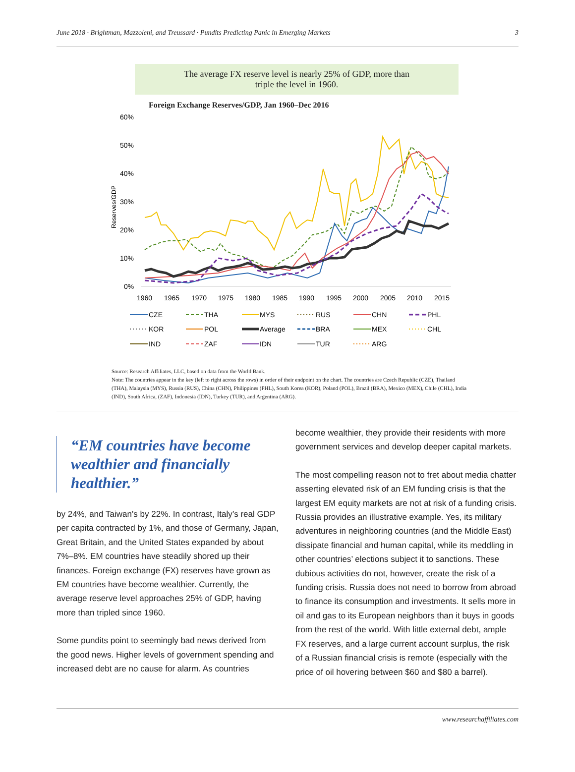June 2018 · Brightman, Mazzoleni, and Treussard · Pundits Predicting Panic in Emerging Markets 3
The average FX reserve level is nearly 25% of GDP, more than
triple the level in 1960.
Foreign Exchange Reserves/GDP, Jan 1960–Dec 2016
60%
50%
40%
30%
20%
10%
0%
Reserves/GDP
1960
1965
1970
1975
1980
1985
1990
1995
2000
2005
2010
2015
CZE
THA
MYS
RUS
CHN
PHL
KOR
POL
Average
BRA
MEX
CHL
IND
ZAF
IDN
TUR
ARG
Source: Research Affiliates, LLC, based on data from the World Bank.
Note: The countries appear in the key (left to right across the rows) in order of their endpoint on the chart. The countries are Czech Republic (CZE), Thailand (THA), Malaysia (MYS), Russia (RUS), China (CHN), Philippines (PHL), South Korea (KOR), Poland (POL), Brazil (BRA), Mexico (MEX), Chile (CHL), India (IND), South Africa, (ZAF), Indonesia (IDN), Turkey (TUR), and Argentina (ARG).
“EM countries have become wealthier and financially healthier.”
by 24%, and Taiwan’s by 22%. In contrast, Italy’s real GDP per capita contracted by 1%, and those of Germany, Japan, Great Britain, and the United States expanded by about 7%–8%. EM countries have steadily shored up their finances. Foreign exchange (FX) reserves have grown as EM countries have become wealthier. Currently, the average reserve level approaches 25% of GDP, having more than tripled since 1960.
Some pundits point to seemingly bad news derived from the good news. Higher levels of government spending and increased debt are no cause for alarm. As countries
become wealthier, they provide their residents with more government services and develop deeper capital markets.
The most compelling reason not to fret about media chatter asserting elevated risk of an EM funding crisis is that the largest EM equity markets are not at risk of a funding crisis. Russia provides an illustrative example. Yes, its military adventures in neighboring countries (and the Middle East) dissipate financial and human capital, while its meddling in other countries’ elections subject it to sanctions. These dubious activities do not, however, create the risk of a funding crisis. Russia does not need to borrow from abroad to finance its consumption and investments. It sells more in oil and gas to its European neighbors than it buys in goods from the rest of the world. With little external debt, ample FX reserves, and a large current account surplus, the risk of a Russian financial crisis is remote (especially with the price of oil hovering between $60 and $80 a barrel).
www.researchaffiliates.com